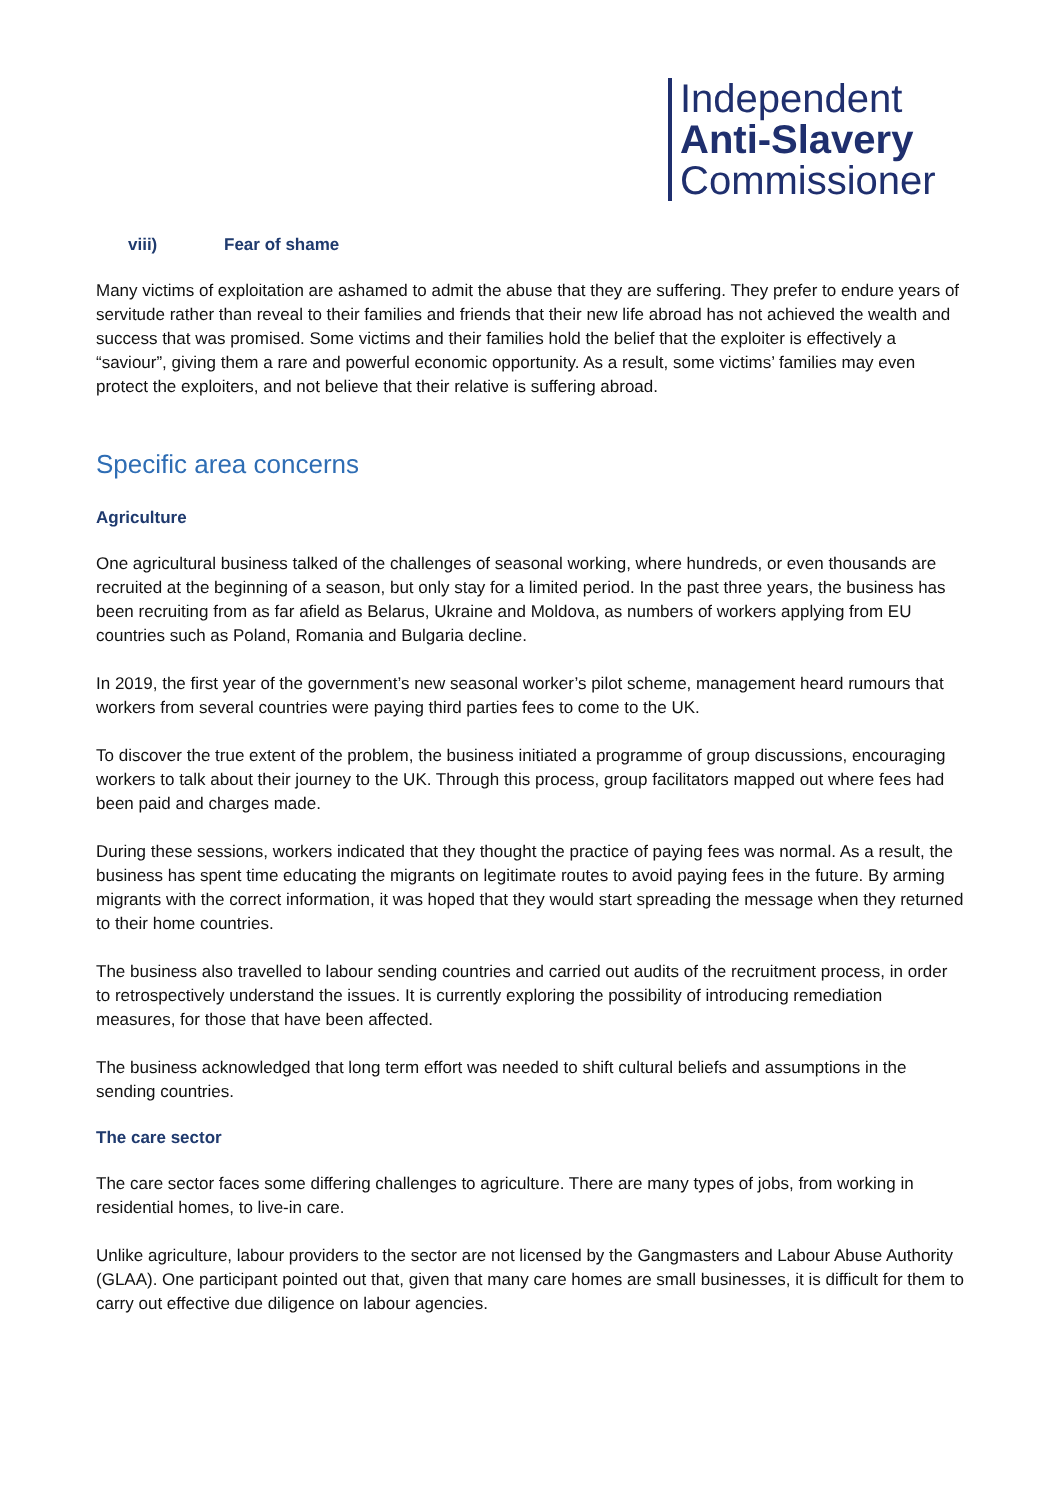Independent
Anti-Slavery
Commissioner
viii) Fear of shame
Many victims of exploitation are ashamed to admit the abuse that they are suffering. They prefer to endure years of servitude rather than reveal to their families and friends that their new life abroad has not achieved the wealth and success that was promised. Some victims and their families hold the belief that the exploiter is effectively a “saviour”, giving them a rare and powerful economic opportunity. As a result, some victims’ families may even protect the exploiters, and not believe that their relative is suffering abroad.
Specific area concerns
Agriculture
One agricultural business talked of the challenges of seasonal working, where hundreds, or even thousands are recruited at the beginning of a season, but only stay for a limited period. In the past three years, the business has been recruiting from as far afield as Belarus, Ukraine and Moldova, as numbers of workers applying from EU countries such as Poland, Romania and Bulgaria decline.
In 2019, the first year of the government’s new seasonal worker’s pilot scheme, management heard rumours that workers from several countries were paying third parties fees to come to the UK.
To discover the true extent of the problem, the business initiated a programme of group discussions, encouraging workers to talk about their journey to the UK. Through this process, group facilitators mapped out where fees had been paid and charges made.
During these sessions, workers indicated that they thought the practice of paying fees was normal. As a result, the business has spent time educating the migrants on legitimate routes to avoid paying fees in the future. By arming migrants with the correct information, it was hoped that they would start spreading the message when they returned to their home countries.
The business also travelled to labour sending countries and carried out audits of the recruitment process, in order to retrospectively understand the issues. It is currently exploring the possibility of introducing remediation measures, for those that have been affected.
The business acknowledged that long term effort was needed to shift cultural beliefs and assumptions in the sending countries.
The care sector
The care sector faces some differing challenges to agriculture. There are many types of jobs, from working in residential homes, to live-in care.
Unlike agriculture, labour providers to the sector are not licensed by the Gangmasters and Labour Abuse Authority (GLAA). One participant pointed out that, given that many care homes are small businesses, it is difficult for them to carry out effective due diligence on labour agencies.